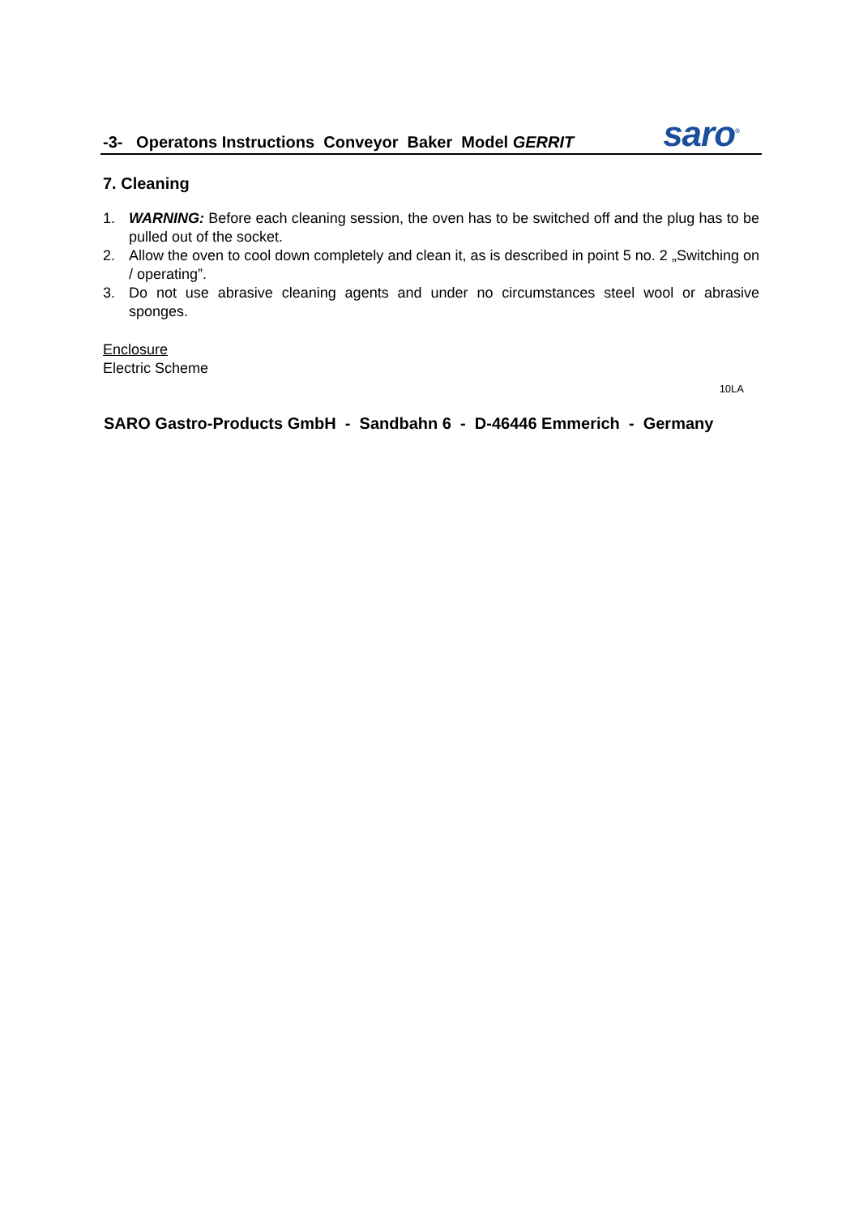-3- Operatons Instructions Conveyor Baker Model GERRIT
saro<sup>®</sup>
7. Cleaning
1. WARNING: Before each cleaning session, the oven has to be switched off and the plug has to be pulled out of the socket.
2. Allow the oven to cool down completely and clean it, as is described in point 5 no. 2 „Switching on / operating”.
3. Do not use abrasive cleaning agents and under no circumstances steel wool or abrasive sponges.
Enclosure
Electric Scheme
10LA
SARO Gastro-Products GmbH - Sandbahn 6 - D-46446 Emmerich - Germany